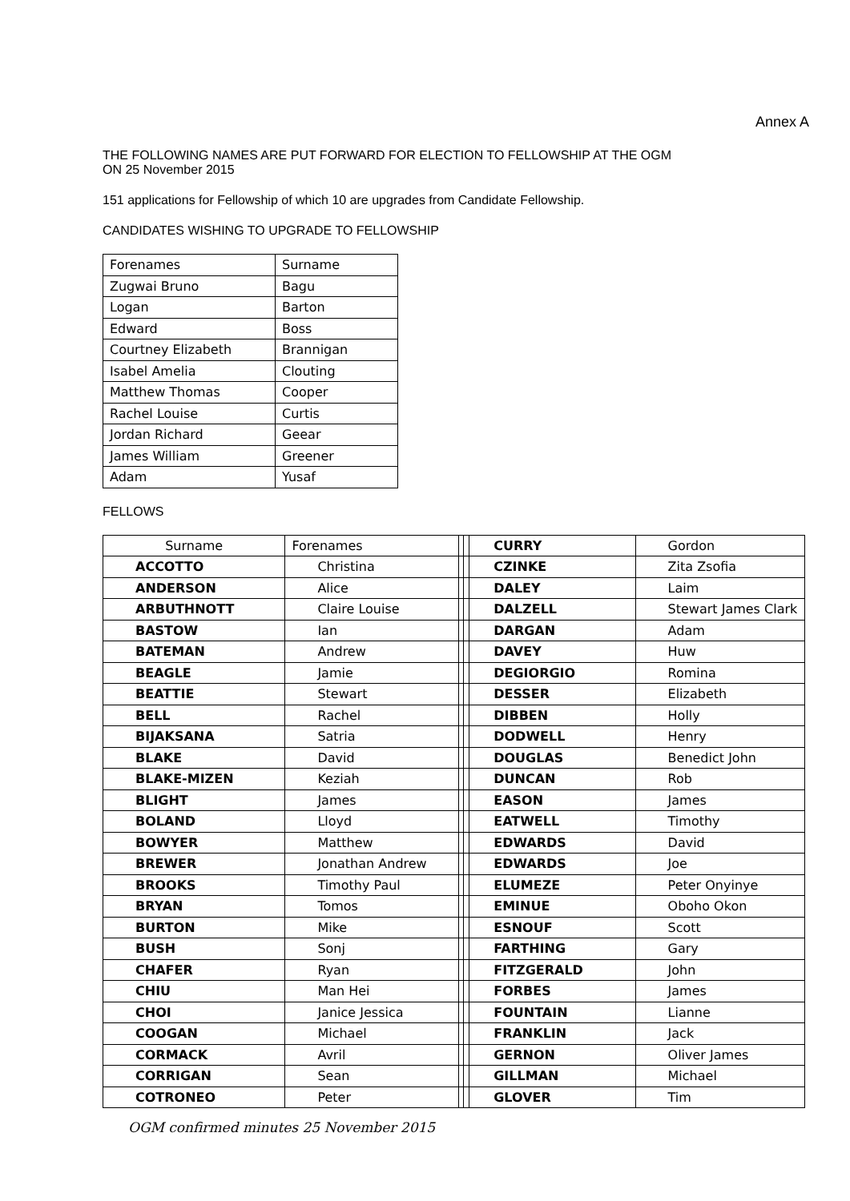Annex A
THE FOLLOWING NAMES ARE PUT FORWARD FOR ELECTION TO FELLOWSHIP AT THE OGM
ON 25 November 2015
151 applications for Fellowship of which 10 are upgrades from Candidate Fellowship.
CANDIDATES WISHING TO UPGRADE TO FELLOWSHIP
| Forenames | Surname |
| Zugwai Bruno | Bagu |
| Logan | Barton |
| Edward | Boss |
| Courtney Elizabeth | Brannigan |
| Isabel Amelia | Clouting |
| Matthew Thomas | Cooper |
| Rachel Louise | Curtis |
| Jordan Richard | Geear |
| James William | Greener |
| Adam | Yusaf |
FELLOWS
| Surname | Forenames | | | CURRY | Gordon |
| ACCOTTO | Christina | | | CZINKE | Zita Zsofia |
| ANDERSON | Alice | | | DALEY | Laim |
| ARBUTHNOTT | Claire Louise | | | DALZELL | Stewart James Clark |
| BASTOW | Ian | | | DARGAN | Adam |
| BATEMAN | Andrew | | | DAVEY | Huw |
| BEAGLE | Jamie | | | DEGIORGIO | Romina |
| BEATTIE | Stewart | | | DESSER | Elizabeth |
| BELL | Rachel | | | DIBBEN | Holly |
| BIJAKSANA | Satria | | | DODWELL | Henry |
| BLAKE | David | | | DOUGLAS | Benedict John |
| BLAKE-MIZEN | Keziah | | | DUNCAN | Rob |
| BLIGHT | James | | | EASON | James |
| BOLAND | Lloyd | | | EATWELL | Timothy |
| BOWYER | Matthew | | | EDWARDS | David |
| BREWER | Jonathan Andrew | | | EDWARDS | Joe |
| BROOKS | Timothy Paul | | | ELUMEZE | Peter Onyinye |
| BRYAN | Tomos | | | EMINUE | Oboho Okon |
| BURTON | Mike | | | ESNOUF | Scott |
| BUSH | Sonj | | | FARTHING | Gary |
| CHAFER | Ryan | | | FITZGERALD | John |
| CHIU | Man Hei | | | FORBES | James |
| CHOI | Janice Jessica | | | FOUNTAIN | Lianne |
| COOGAN | Michael | | | FRANKLIN | Jack |
| CORMACK | Avril | | | GERNON | Oliver James |
| CORRIGAN | Sean | | | GILLMAN | Michael |
| COTRONEO | Peter | | | GLOVER | Tim |
OGM confirmed minutes 25 November 2015